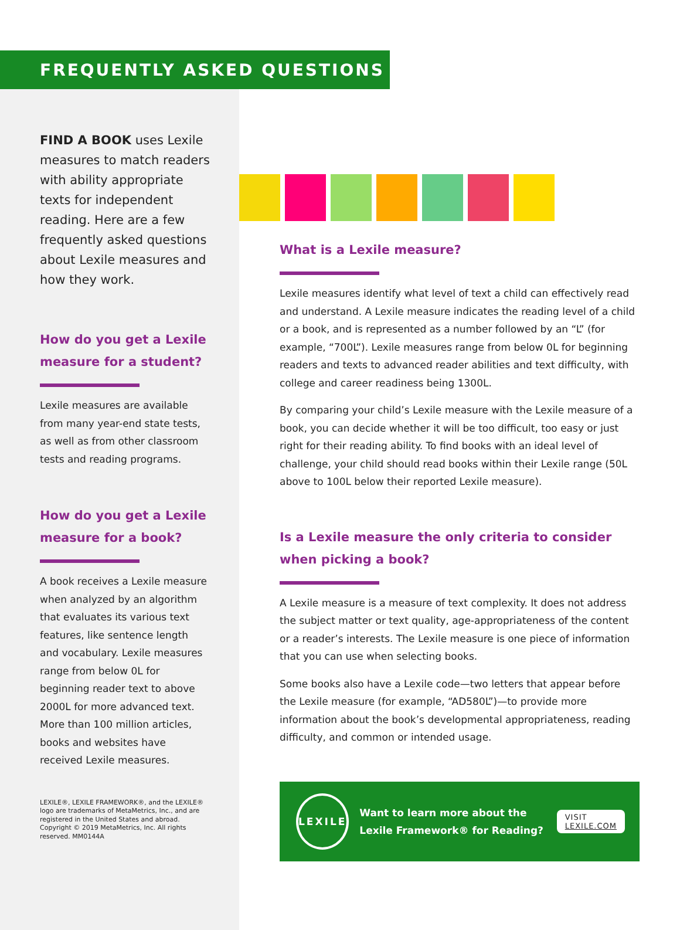FREQUENTLY ASKED QUESTIONS
FIND A BOOK uses Lexile measures to match readers with ability appropriate texts for independent reading. Here are a few frequently asked questions about Lexile measures and how they work.
How do you get a Lexile measure for a student?
Lexile measures are available from many year-end state tests, as well as from other classroom tests and reading programs.
How do you get a Lexile measure for a book?
A book receives a Lexile measure when analyzed by an algorithm that evaluates its various text features, like sentence length and vocabulary. Lexile measures range from below 0L for beginning reader text to above 2000L for more advanced text. More than 100 million articles, books and websites have received Lexile measures.
LEXILE®, LEXILE FRAMEWORK®, and the LEXILE® logo are trademarks of MetaMetrics, Inc., and are registered in the United States and abroad. Copyright © 2019 MetaMetrics, Inc. All rights reserved. MM0144A
What is a Lexile measure?
Lexile measures identify what level of text a child can effectively read and understand. A Lexile measure indicates the reading level of a child or a book, and is represented as a number followed by an “L” (for example, “700L”). Lexile measures range from below 0L for beginning readers and texts to advanced reader abilities and text difficulty, with college and career readiness being 1300L.
By comparing your child’s Lexile measure with the Lexile measure of a book, you can decide whether it will be too difficult, too easy or just right for their reading ability. To find books with an ideal level of challenge, your child should read books within their Lexile range (50L above to 100L below their reported Lexile measure).
Is a Lexile measure the only criteria to consider when picking a book?
A Lexile measure is a measure of text complexity. It does not address the subject matter or text quality, age-appropriateness of the content or a reader’s interests. The Lexile measure is one piece of information that you can use when selecting books.
Some books also have a Lexile code—two letters that appear before the Lexile measure (for example, “AD580L”)—to provide more information about the book’s developmental appropriateness, reading difficulty, and common or intended usage.
LEXILE
Want to learn more about the Lexile Framework® for Reading?
VISIT LEXILE.COM